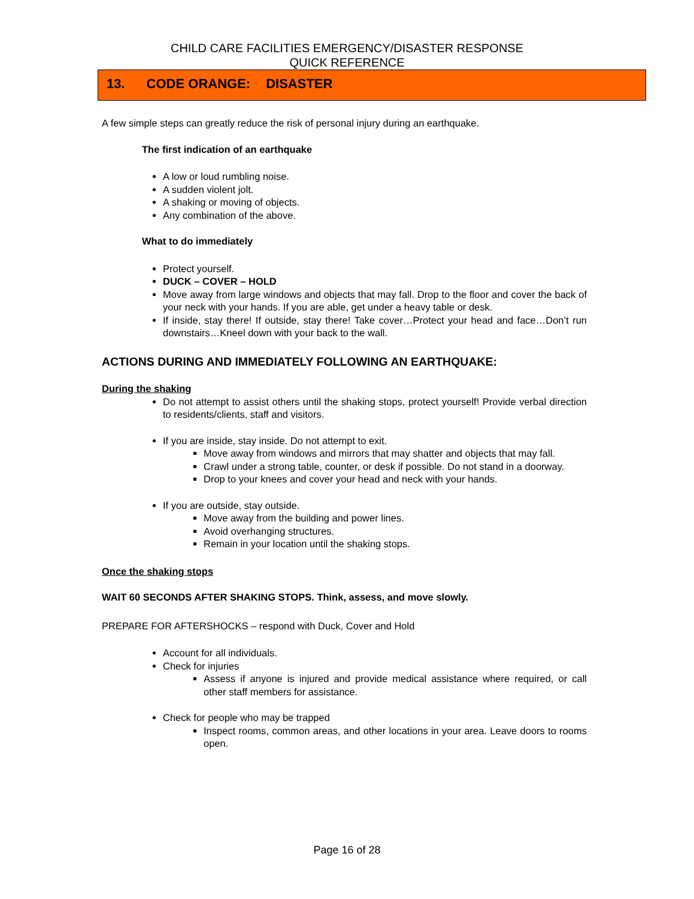CHILD CARE FACILITIES EMERGENCY/DISASTER RESPONSE
QUICK REFERENCE
13. CODE ORANGE: DISASTER
A few simple steps can greatly reduce the risk of personal injury during an earthquake.
The first indication of an earthquake
A low or loud rumbling noise.
A sudden violent jolt.
A shaking or moving of objects.
Any combination of the above.
What to do immediately
Protect yourself.
DUCK – COVER – HOLD
Move away from large windows and objects that may fall. Drop to the floor and cover the back of your neck with your hands. If you are able, get under a heavy table or desk.
If inside, stay there! If outside, stay there! Take cover…Protect your head and face…Don’t run downstairs…Kneel down with your back to the wall.
ACTIONS DURING AND IMMEDIATELY FOLLOWING AN EARTHQUAKE:
During the shaking
Do not attempt to assist others until the shaking stops, protect yourself! Provide verbal direction to residents/clients, staff and visitors.
If you are inside, stay inside. Do not attempt to exit.
Move away from windows and mirrors that may shatter and objects that may fall.
Crawl under a strong table, counter, or desk if possible. Do not stand in a doorway.
Drop to your knees and cover your head and neck with your hands.
If you are outside, stay outside.
Move away from the building and power lines.
Avoid overhanging structures.
Remain in your location until the shaking stops.
Once the shaking stops
WAIT 60 SECONDS AFTER SHAKING STOPS. Think, assess, and move slowly.
PREPARE FOR AFTERSHOCKS – respond with Duck, Cover and Hold
Account for all individuals.
Check for injuries
Assess if anyone is injured and provide medical assistance where required, or call other staff members for assistance.
Check for people who may be trapped
Inspect rooms, common areas, and other locations in your area. Leave doors to rooms open.
Page 16 of 28